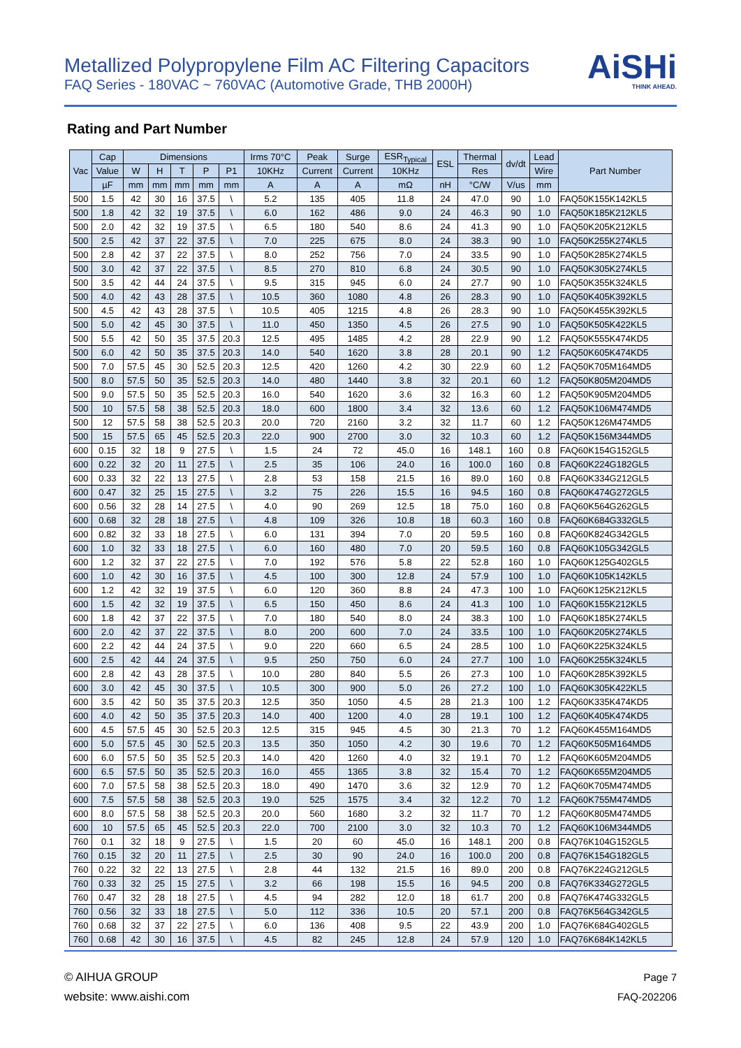Metallized Polypropylene Film AC Filtering Capacitors
FAQ Series - 180VAC ~ 760VAC (Automotive Grade, THB 2000H)
AiSHi
THINK AHEAD.
Rating and Part Number
| Vac | Cap | Dimensions | | | | | Irms 70°C | Peak | Surge | ESR<sub>Typical</sub> | ESL | Thermal | dv/dt | Lead | Part Number |
| --- | --- | --- | --- | --- | --- | --- | --- | --- | --- | --- | --- | --- | --- | --- | --- |
| | Value | W | H | T | P | P1 | 10KHz | Current | Current | 10KHz | | Res | | Wire | |
| | µF | mm | mm | mm | mm | mm | A | A | A | mΩ | nH | °C/W | V/us | mm | |
| 500 | 1.5 | 42 | 30 | 16 | 37.5 | \ | 5.2 | 135 | 405 | 11.8 | 24 | 47.0 | 90 | 1.0 | FAQ50K155K142KL5 |
| 500 | 1.8 | 42 | 32 | 19 | 37.5 | \ | 6.0 | 162 | 486 | 9.0 | 24 | 46.3 | 90 | 1.0 | FAQ50K185K212KL5 |
| 500 | 2.0 | 42 | 32 | 19 | 37.5 | \ | 6.5 | 180 | 540 | 8.6 | 24 | 41.3 | 90 | 1.0 | FAQ50K205K212KL5 |
| 500 | 2.5 | 42 | 37 | 22 | 37.5 | \ | 7.0 | 225 | 675 | 8.0 | 24 | 38.3 | 90 | 1.0 | FAQ50K255K274KL5 |
| 500 | 2.8 | 42 | 37 | 22 | 37.5 | \ | 8.0 | 252 | 756 | 7.0 | 24 | 33.5 | 90 | 1.0 | FAQ50K285K274KL5 |
| 500 | 3.0 | 42 | 37 | 22 | 37.5 | \ | 8.5 | 270 | 810 | 6.8 | 24 | 30.5 | 90 | 1.0 | FAQ50K305K274KL5 |
| 500 | 3.5 | 42 | 44 | 24 | 37.5 | \ | 9.5 | 315 | 945 | 6.0 | 24 | 27.7 | 90 | 1.0 | FAQ50K355K324KL5 |
| 500 | 4.0 | 42 | 43 | 28 | 37.5 | \ | 10.5 | 360 | 1080 | 4.8 | 26 | 28.3 | 90 | 1.0 | FAQ50K405K392KL5 |
| 500 | 4.5 | 42 | 43 | 28 | 37.5 | \ | 10.5 | 405 | 1215 | 4.8 | 26 | 28.3 | 90 | 1.0 | FAQ50K455K392KL5 |
| 500 | 5.0 | 42 | 45 | 30 | 37.5 | \ | 11.0 | 450 | 1350 | 4.5 | 26 | 27.5 | 90 | 1.0 | FAQ50K505K422KL5 |
| 500 | 5.5 | 42 | 50 | 35 | 37.5 | 20.3 | 12.5 | 495 | 1485 | 4.2 | 28 | 22.9 | 90 | 1.2 | FAQ50K555K474KD5 |
| 500 | 6.0 | 42 | 50 | 35 | 37.5 | 20.3 | 14.0 | 540 | 1620 | 3.8 | 28 | 20.1 | 90 | 1.2 | FAQ50K605K474KD5 |
| 500 | 7.0 | 57.5 | 45 | 30 | 52.5 | 20.3 | 12.5 | 420 | 1260 | 4.2 | 30 | 22.9 | 60 | 1.2 | FAQ50K705M164MD5 |
| 500 | 8.0 | 57.5 | 50 | 35 | 52.5 | 20.3 | 14.0 | 480 | 1440 | 3.8 | 32 | 20.1 | 60 | 1.2 | FAQ50K805M204MD5 |
| 500 | 9.0 | 57.5 | 50 | 35 | 52.5 | 20.3 | 16.0 | 540 | 1620 | 3.6 | 32 | 16.3 | 60 | 1.2 | FAQ50K905M204MD5 |
| 500 | 10 | 57.5 | 58 | 38 | 52.5 | 20.3 | 18.0 | 600 | 1800 | 3.4 | 32 | 13.6 | 60 | 1.2 | FAQ50K106M474MD5 |
| 500 | 12 | 57.5 | 58 | 38 | 52.5 | 20.3 | 20.0 | 720 | 2160 | 3.2 | 32 | 11.7 | 60 | 1.2 | FAQ50K126M474MD5 |
| 500 | 15 | 57.5 | 65 | 45 | 52.5 | 20.3 | 22.0 | 900 | 2700 | 3.0 | 32 | 10.3 | 60 | 1.2 | FAQ50K156M344MD5 |
| 600 | 0.15 | 32 | 18 | 9 | 27.5 | \ | 1.5 | 24 | 72 | 45.0 | 16 | 148.1 | 160 | 0.8 | FAQ60K154G152GL5 |
| 600 | 0.22 | 32 | 20 | 11 | 27.5 | \ | 2.5 | 35 | 106 | 24.0 | 16 | 100.0 | 160 | 0.8 | FAQ60K224G182GL5 |
| 600 | 0.33 | 32 | 22 | 13 | 27.5 | \ | 2.8 | 53 | 158 | 21.5 | 16 | 89.0 | 160 | 0.8 | FAQ60K334G212GL5 |
| 600 | 0.47 | 32 | 25 | 15 | 27.5 | \ | 3.2 | 75 | 226 | 15.5 | 16 | 94.5 | 160 | 0.8 | FAQ60K474G272GL5 |
| 600 | 0.56 | 32 | 28 | 14 | 27.5 | \ | 4.0 | 90 | 269 | 12.5 | 18 | 75.0 | 160 | 0.8 | FAQ60K564G262GL5 |
| 600 | 0.68 | 32 | 28 | 18 | 27.5 | \ | 4.8 | 109 | 326 | 10.8 | 18 | 60.3 | 160 | 0.8 | FAQ60K684G332GL5 |
| 600 | 0.82 | 32 | 33 | 18 | 27.5 | \ | 6.0 | 131 | 394 | 7.0 | 20 | 59.5 | 160 | 0.8 | FAQ60K824G342GL5 |
| 600 | 1.0 | 32 | 33 | 18 | 27.5 | \ | 6.0 | 160 | 480 | 7.0 | 20 | 59.5 | 160 | 0.8 | FAQ60K105G342GL5 |
| 600 | 1.2 | 32 | 37 | 22 | 27.5 | \ | 7.0 | 192 | 576 | 5.8 | 22 | 52.8 | 160 | 1.0 | FAQ60K125G402GL5 |
| 600 | 1.0 | 42 | 30 | 16 | 37.5 | \ | 4.5 | 100 | 300 | 12.8 | 24 | 57.9 | 100 | 1.0 | FAQ60K105K142KL5 |
| 600 | 1.2 | 42 | 32 | 19 | 37.5 | \ | 6.0 | 120 | 360 | 8.8 | 24 | 47.3 | 100 | 1.0 | FAQ60K125K212KL5 |
| 600 | 1.5 | 42 | 32 | 19 | 37.5 | \ | 6.5 | 150 | 450 | 8.6 | 24 | 41.3 | 100 | 1.0 | FAQ60K155K212KL5 |
| 600 | 1.8 | 42 | 37 | 22 | 37.5 | \ | 7.0 | 180 | 540 | 8.0 | 24 | 38.3 | 100 | 1.0 | FAQ60K185K274KL5 |
| 600 | 2.0 | 42 | 37 | 22 | 37.5 | \ | 8.0 | 200 | 600 | 7.0 | 24 | 33.5 | 100 | 1.0 | FAQ60K205K274KL5 |
| 600 | 2.2 | 42 | 44 | 24 | 37.5 | \ | 9.0 | 220 | 660 | 6.5 | 24 | 28.5 | 100 | 1.0 | FAQ60K225K324KL5 |
| 600 | 2.5 | 42 | 44 | 24 | 37.5 | \ | 9.5 | 250 | 750 | 6.0 | 24 | 27.7 | 100 | 1.0 | FAQ60K255K324KL5 |
| 600 | 2.8 | 42 | 43 | 28 | 37.5 | \ | 10.0 | 280 | 840 | 5.5 | 26 | 27.3 | 100 | 1.0 | FAQ60K285K392KL5 |
| 600 | 3.0 | 42 | 45 | 30 | 37.5 | \ | 10.5 | 300 | 900 | 5.0 | 26 | 27.2 | 100 | 1.0 | FAQ60K305K422KL5 |
| 600 | 3.5 | 42 | 50 | 35 | 37.5 | 20.3 | 12.5 | 350 | 1050 | 4.5 | 28 | 21.3 | 100 | 1.2 | FAQ60K335K474KD5 |
| 600 | 4.0 | 42 | 50 | 35 | 37.5 | 20.3 | 14.0 | 400 | 1200 | 4.0 | 28 | 19.1 | 100 | 1.2 | FAQ60K405K474KD5 |
| 600 | 4.5 | 57.5 | 45 | 30 | 52.5 | 20.3 | 12.5 | 315 | 945 | 4.5 | 30 | 21.3 | 70 | 1.2 | FAQ60K455M164MD5 |
| 600 | 5.0 | 57.5 | 45 | 30 | 52.5 | 20.3 | 13.5 | 350 | 1050 | 4.2 | 30 | 19.6 | 70 | 1.2 | FAQ60K505M164MD5 |
| 600 | 6.0 | 57.5 | 50 | 35 | 52.5 | 20.3 | 14.0 | 420 | 1260 | 4.0 | 32 | 19.1 | 70 | 1.2 | FAQ60K605M204MD5 |
| 600 | 6.5 | 57.5 | 50 | 35 | 52.5 | 20.3 | 16.0 | 455 | 1365 | 3.8 | 32 | 15.4 | 70 | 1.2 | FAQ60K655M204MD5 |
| 600 | 7.0 | 57.5 | 58 | 38 | 52.5 | 20.3 | 18.0 | 490 | 1470 | 3.6 | 32 | 12.9 | 70 | 1.2 | FAQ60K705M474MD5 |
| 600 | 7.5 | 57.5 | 58 | 38 | 52.5 | 20.3 | 19.0 | 525 | 1575 | 3.4 | 32 | 12.2 | 70 | 1.2 | FAQ60K755M474MD5 |
| 600 | 8.0 | 57.5 | 58 | 38 | 52.5 | 20.3 | 20.0 | 560 | 1680 | 3.2 | 32 | 11.7 | 70 | 1.2 | FAQ60K805M474MD5 |
| 600 | 10 | 57.5 | 65 | 45 | 52.5 | 20.3 | 22.0 | 700 | 2100 | 3.0 | 32 | 10.3 | 70 | 1.2 | FAQ60K106M344MD5 |
| 760 | 0.1 | 32 | 18 | 9 | 27.5 | \ | 1.5 | 20 | 60 | 45.0 | 16 | 148.1 | 200 | 0.8 | FAQ76K104G152GL5 |
| 760 | 0.15 | 32 | 20 | 11 | 27.5 | \ | 2.5 | 30 | 90 | 24.0 | 16 | 100.0 | 200 | 0.8 | FAQ76K154G182GL5 |
| 760 | 0.22 | 32 | 22 | 13 | 27.5 | \ | 2.8 | 44 | 132 | 21.5 | 16 | 89.0 | 200 | 0.8 | FAQ76K224G212GL5 |
| 760 | 0.33 | 32 | 25 | 15 | 27.5 | \ | 3.2 | 66 | 198 | 15.5 | 16 | 94.5 | 200 | 0.8 | FAQ76K334G272GL5 |
| 760 | 0.47 | 32 | 28 | 18 | 27.5 | \ | 4.5 | 94 | 282 | 12.0 | 18 | 61.7 | 200 | 0.8 | FAQ76K474G332GL5 |
| 760 | 0.56 | 32 | 33 | 18 | 27.5 | \ | 5.0 | 112 | 336 | 10.5 | 20 | 57.1 | 200 | 0.8 | FAQ76K564G342GL5 |
| 760 | 0.68 | 32 | 37 | 22 | 27.5 | \ | 6.0 | 136 | 408 | 9.5 | 22 | 43.9 | 200 | 1.0 | FAQ76K684G402GL5 |
| 760 | 0.68 | 42 | 30 | 16 | 37.5 | \ | 4.5 | 82 | 245 | 12.8 | 24 | 57.9 | 120 | 1.0 | FAQ76K684K142KL5 |
© AIHUA GROUP
website: www.aishi.com
Page 7
FAQ-202206